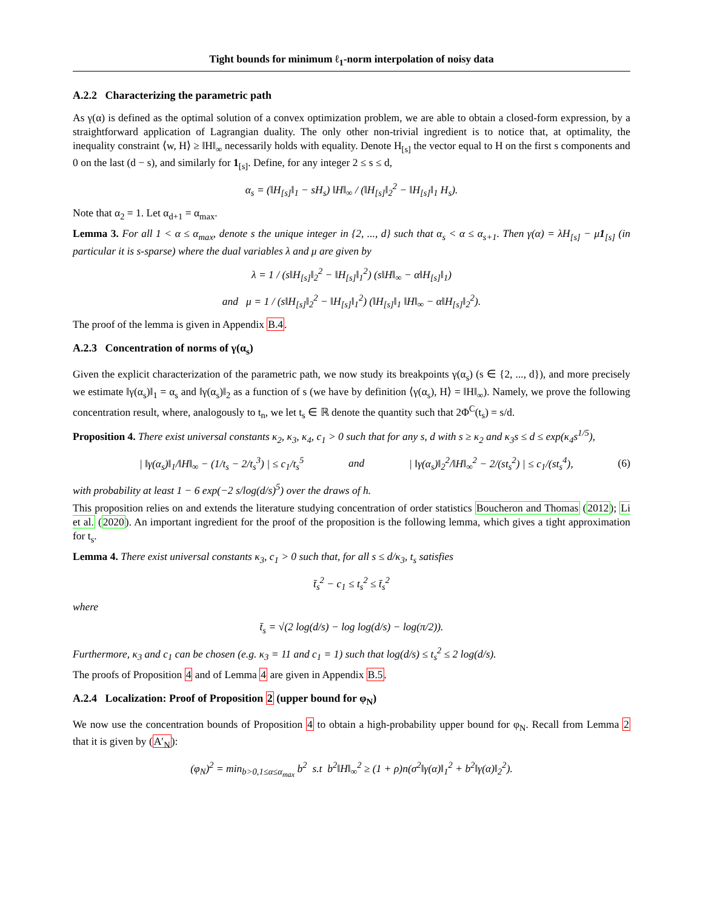Tight bounds for minimum ℓ<sub>1</sub>-norm interpolation of noisy data
A.2.2 Characterizing the parametric path
As γ(α) is defined as the optimal solution of a convex optimization problem, we are able to obtain a closed-form expression, by a straightforward application of Lagrangian duality. The only other non-trivial ingredient is to notice that, at optimality, the inequality constraint ⟨w, H⟩ ≥ ‖H‖<sub>∞</sub> necessarily holds with equality. Denote H<sub>[s]</sub> the vector equal to H on the first s components and 0 on the last (d − s), and similarly for 1<sub>[s]</sub>. Define, for any integer 2 ≤ s ≤ d,
α<sub>s</sub> = (‖H<sub>[s]</sub>‖<sub>1</sub> − sH<sub>s</sub>) ‖H‖<sub>∞</sub> / (‖H<sub>[s]</sub>‖<sub>2</sub><sup>2</sup> − ‖H<sub>[s]</sub>‖<sub>1</sub> H<sub>s</sub>).
Note that α<sub>2</sub> = 1. Let α<sub>d+1</sub> = α<sub>max</sub>.
Lemma 3. For all 1 < α ≤ α<sub>max</sub>, denote s the unique integer in {2, ..., d} such that α<sub>s</sub> < α ≤ α<sub>s+1</sub>. Then γ(α) = λH<sub>[s]</sub> − μ1<sub>[s]</sub> (in particular it is s-sparse) where the dual variables λ and μ are given by
λ = 1 / (s‖H<sub>[s]</sub>‖<sub>2</sub><sup>2</sup> − ‖H<sub>[s]</sub>‖<sub>1</sub><sup>2</sup>) (s‖H‖<sub>∞</sub> − α‖H<sub>[s]</sub>‖<sub>1</sub>)
and μ = 1 / (s‖H<sub>[s]</sub>‖<sub>2</sub><sup>2</sup> − ‖H<sub>[s]</sub>‖<sub>1</sub><sup>2</sup>) (‖H<sub>[s]</sub>‖<sub>1</sub> ‖H‖<sub>∞</sub> − α‖H<sub>[s]</sub>‖<sub>2</sub><sup>2</sup>).
The proof of the lemma is given in Appendix B.4.
A.2.3 Concentration of norms of γ(α<sub>s</sub>)
Given the explicit characterization of the parametric path, we now study its breakpoints γ(α<sub>s</sub>) (s ∈ {2, ..., d}), and more precisely we estimate ‖γ(α<sub>s</sub>)‖<sub>1</sub> = α<sub>s</sub> and ‖γ(α<sub>s</sub>)‖<sub>2</sub> as a function of s (we have by definition ⟨γ(α<sub>s</sub>), H⟩ = ‖H‖<sub>∞</sub>). Namely, we prove the following concentration result, where, analogously to t<sub>n</sub>, we let t<sub>s</sub> ∈ ℝ denote the quantity such that 2Φ<sup>C</sup>(t<sub>s</sub>) = s/d.
Proposition 4. There exist universal constants κ<sub>2</sub>, κ<sub>3</sub>, κ<sub>4</sub>, c<sub>1</sub> > 0 such that for any s, d with s ≥ κ<sub>2</sub> and κ<sub>3</sub>s ≤ d ≤ exp(κ<sub>4</sub>s<sup>1/5</sup>),
| ‖γ(α<sub>s</sub>)‖<sub>1</sub>/‖H‖<sub>∞</sub> − (1/t<sub>s</sub> − 2/t<sub>s</sub><sup>3</sup>) | ≤ c<sub>1</sub>/t<sub>s</sub><sup>5</sup> and | ‖γ(α<sub>s</sub>)‖<sub>2</sub><sup>2</sup>/‖H‖<sub>∞</sub><sup>2</sup> − 2/(st<sub>s</sub><sup>2</sup>) | ≤ c<sub>1</sub>/(st<sub>s</sub><sup>4</sup>), (6)
with probability at least 1 − 6 exp(−2 s/log(d/s)<sup>5</sup>) over the draws of h.
This proposition relies on and extends the literature studying concentration of order statistics Boucheron and Thomas (2012); Li et al. (2020). An important ingredient for the proof of the proposition is the following lemma, which gives a tight approximation for t<sub>s</sub>.
Lemma 4. There exist universal constants κ<sub>3</sub>, c<sub>1</sub> > 0 such that, for all s ≤ d/κ<sub>3</sub>, t<sub>s</sub> satisfies
t̄<sub>s</sub><sup>2</sup> − c<sub>1</sub> ≤ t<sub>s</sub><sup>2</sup> ≤ t̄<sub>s</sub><sup>2</sup>
where
t̄<sub>s</sub> = √(2 log(d/s) − log log(d/s) − log(π/2)).
Furthermore, κ<sub>3</sub> and c<sub>1</sub> can be chosen (e.g. κ<sub>3</sub> = 11 and c<sub>1</sub> = 1) such that log(d/s) ≤ t<sub>s</sub><sup>2</sup> ≤ 2 log(d/s).
The proofs of Proposition 4 and of Lemma 4 are given in Appendix B.5.
A.2.4 Localization: Proof of Proposition 2 (upper bound for φ<sub>N</sub>)
We now use the concentration bounds of Proposition 4 to obtain a high-probability upper bound for φ<sub>N</sub>. Recall from Lemma 2 that it is given by (A′<sub>N</sub>):
(φ<sub>N</sub>)<sup>2</sup> = min<sub>b>0,1≤α≤α<sub>max</sub></sub> b<sup>2</sup> s.t b<sup>2</sup>‖H‖<sub>∞</sub><sup>2</sup> ≥ (1 + ρ)n(σ<sup>2</sup>‖γ(α)‖<sub>1</sub><sup>2</sup> + b<sup>2</sup>‖γ(α)‖<sub>2</sub><sup>2</sup>).